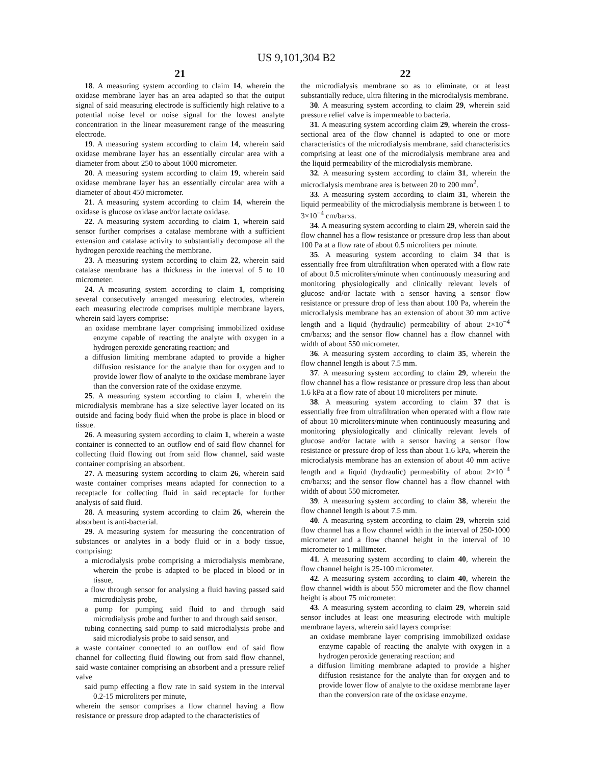US 9,101,304 B2
21
18. A measuring system according to claim 14, wherein the oxidase membrane layer has an area adapted so that the output signal of said measuring electrode is sufficiently high relative to a potential noise level or noise signal for the lowest analyte concentration in the linear measurement range of the measuring electrode.
19. A measuring system according to claim 14, wherein said oxidase membrane layer has an essentially circular area with a diameter from about 250 to about 1000 micrometer.
20. A measuring system according to claim 19, wherein said oxidase membrane layer has an essentially circular area with a diameter of about 450 micrometer.
21. A measuring system according to claim 14, wherein the oxidase is glucose oxidase and/or lactate oxidase.
22. A measuring system according to claim 1, wherein said sensor further comprises a catalase membrane with a sufficient extension and catalase activity to substantially decompose all the hydrogen peroxide reaching the membrane.
23. A measuring system according to claim 22, wherein said catalase membrane has a thickness in the interval of 5 to 10 micrometer.
24. A measuring system according to claim 1, comprising several consecutively arranged measuring electrodes, wherein each measuring electrode comprises multiple membrane layers, wherein said layers comprise:
an oxidase membrane layer comprising immobilized oxidase enzyme capable of reacting the analyte with oxygen in a hydrogen peroxide generating reaction; and
a diffusion limiting membrane adapted to provide a higher diffusion resistance for the analyte than for oxygen and to provide lower flow of analyte to the oxidase membrane layer than the conversion rate of the oxidase enzyme.
25. A measuring system according to claim 1, wherein the microdialysis membrane has a size selective layer located on its outside and facing body fluid when the probe is place in blood or tissue.
26. A measuring system according to claim 1, wherein a waste container is connected to an outflow end of said flow channel for collecting fluid flowing out from said flow channel, said waste container comprising an absorbent.
27. A measuring system according to claim 26, wherein said waste container comprises means adapted for connection to a receptacle for collecting fluid in said receptacle for further analysis of said fluid.
28. A measuring system according to claim 26, wherein the absorbent is anti-bacterial.
29. A measuring system for measuring the concentration of substances or analytes in a body fluid or in a body tissue, comprising:
a microdialysis probe comprising a microdialysis membrane, wherein the probe is adapted to be placed in blood or in tissue,
a flow through sensor for analysing a fluid having passed said microdialysis probe,
a pump for pumping said fluid to and through said microdialysis probe and further to and through said sensor,
tubing connecting said pump to said microdialysis probe and said microdialysis probe to said sensor, and
a waste container connected to an outflow end of said flow channel for collecting fluid flowing out from said flow channel, said waste container comprising an absorbent and a pressure relief valve
said pump effecting a flow rate in said system in the interval 0.2-15 microliters per minute,
wherein the sensor comprises a flow channel having a flow resistance or pressure drop adapted to the characteristics of
22
the microdialysis membrane so as to eliminate, or at least substantially reduce, ultra filtering in the microdialysis membrane.
30. A measuring system according to claim 29, wherein said pressure relief valve is impermeable to bacteria.
31. A measuring system according claim 29, wherein the cross-sectional area of the flow channel is adapted to one or more characteristics of the microdialysis membrane, said characteristics comprising at least one of the microdialysis membrane area and the liquid permeability of the microdialysis membrane.
32. A measuring system according to claim 31, wherein the microdialysis membrane area is between 20 to 200 mm<sup>2</sup>.
33. A measuring system according to claim 31, wherein the liquid permeability of the microdialysis membrane is between 1 to 3×10<sup>−4</sup> cm/barxs.
34. A measuring system according to claim 29, wherein said the flow channel has a flow resistance or pressure drop less than about 100 Pa at a flow rate of about 0.5 microliters per minute.
35. A measuring system according to claim 34 that is essentially free from ultrafiltration when operated with a flow rate of about 0.5 microliters/minute when continuously measuring and monitoring physiologically and clinically relevant levels of glucose and/or lactate with a sensor having a sensor flow resistance or pressure drop of less than about 100 Pa, wherein the microdialysis membrane has an extension of about 30 mm active length and a liquid (hydraulic) permeability of about 2×10<sup>−4</sup> cm/barxs; and the sensor flow channel has a flow channel with width of about 550 micrometer.
36. A measuring system according to claim 35, wherein the flow channel length is about 7.5 mm.
37. A measuring system according to claim 29, wherein the flow channel has a flow resistance or pressure drop less than about 1.6 kPa at a flow rate of about 10 microliters per minute.
38. A measuring system according to claim 37 that is essentially free from ultrafiltration when operated with a flow rate of about 10 microliters/minute when continuously measuring and monitoring physiologically and clinically relevant levels of glucose and/or lactate with a sensor having a sensor flow resistance or pressure drop of less than about 1.6 kPa, wherein the microdialysis membrane has an extension of about 40 mm active length and a liquid (hydraulic) permeability of about 2×10<sup>−4</sup> cm/barxs; and the sensor flow channel has a flow channel with width of about 550 micrometer.
39. A measuring system according to claim 38, wherein the flow channel length is about 7.5 mm.
40. A measuring system according to claim 29, wherein said flow channel has a flow channel width in the interval of 250-1000 micrometer and a flow channel height in the interval of 10 micrometer to 1 millimeter.
41. A measuring system according to claim 40, wherein the flow channel height is 25-100 micrometer.
42. A measuring system according to claim 40, wherein the flow channel width is about 550 micrometer and the flow channel height is about 75 micrometer.
43. A measuring system according to claim 29, wherein said sensor includes at least one measuring electrode with multiple membrane layers, wherein said layers comprise:
an oxidase membrane layer comprising immobilized oxidase enzyme capable of reacting the analyte with oxygen in a hydrogen peroxide generating reaction; and
a diffusion limiting membrane adapted to provide a higher diffusion resistance for the analyte than for oxygen and to provide lower flow of analyte to the oxidase membrane layer than the conversion rate of the oxidase enzyme.